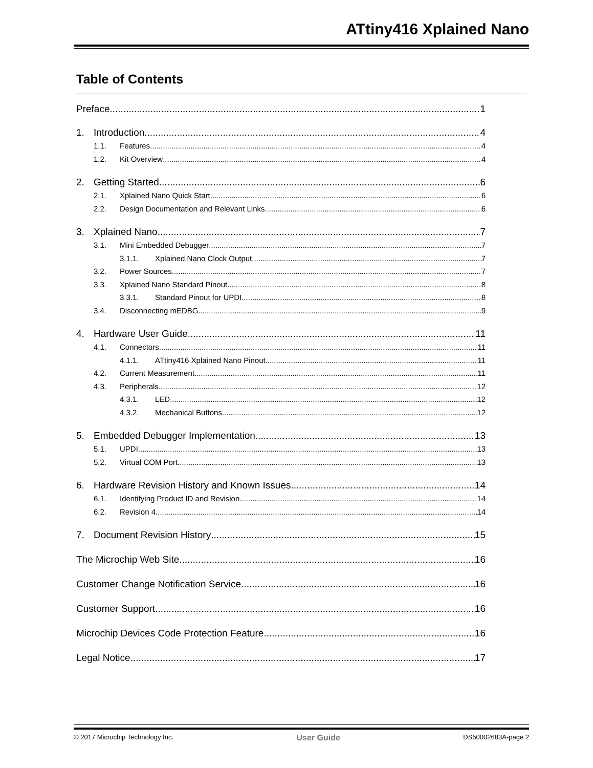ATtiny416 Xplained Nano
Table of Contents
Preface 1
1. Introduction 4
1.1. Features 4
1.2. Kit Overview 4
2. Getting Started 6
2.1. Xplained Nano Quick Start 6
2.2. Design Documentation and Relevant Links 6
3. Xplained Nano 7
3.1. Mini Embedded Debugger 7
3.1.1. Xplained Nano Clock Output 7
3.2. Power Sources 7
3.3. Xplained Nano Standard Pinout 8
3.3.1. Standard Pinout for UPDI 8
3.4. Disconnecting mEDBG 9
4. Hardware User Guide 11
4.1. Connectors 11
4.1.1. ATtiny416 Xplained Nano Pinout 11
4.2. Current Measurement 11
4.3. Peripherals 12
4.3.1. LED 12
4.3.2. Mechanical Buttons 12
5. Embedded Debugger Implementation 13
5.1. UPDI 13
5.2. Virtual COM Port 13
6. Hardware Revision History and Known Issues 14
6.1. Identifying Product ID and Revision 14
6.2. Revision 4 14
7. Document Revision History 15
The Microchip Web Site 16
Customer Change Notification Service 16
Customer Support 16
Microchip Devices Code Protection Feature 16
Legal Notice 17
© 2017 Microchip Technology Inc. User Guide DS50002683A-page 2